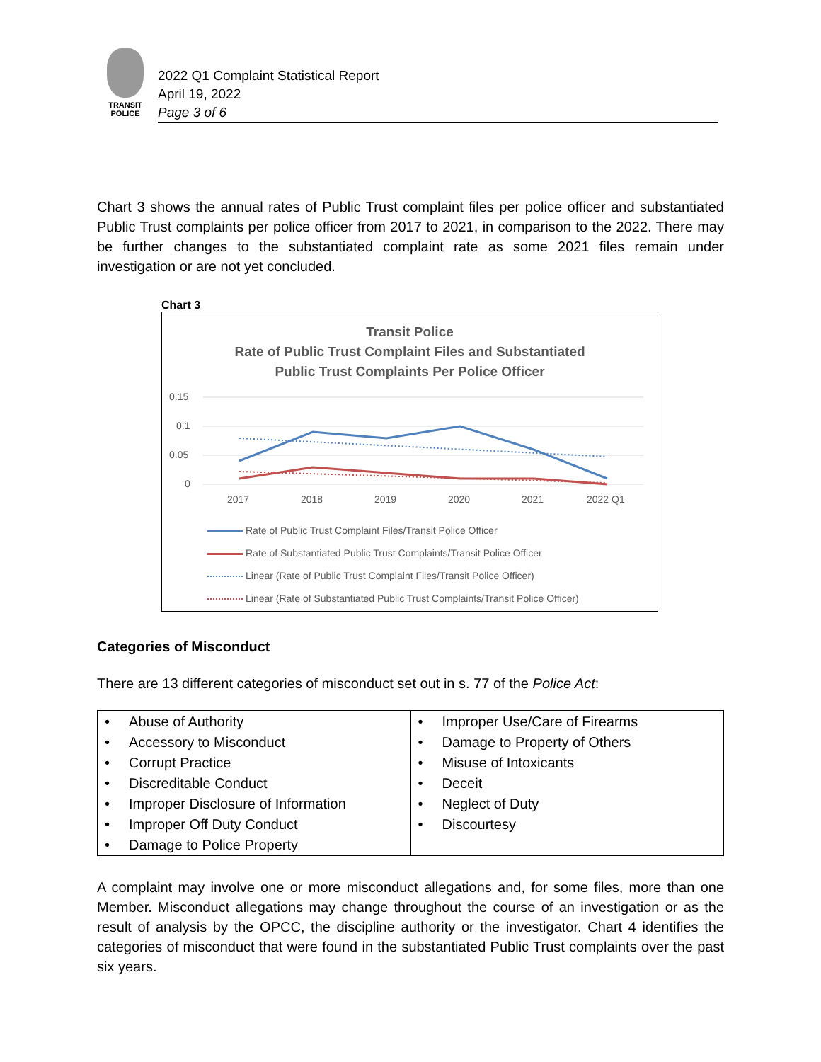TRANSIT
POLICE
2022 Q1 Complaint Statistical Report
April 19, 2022
Page 3 of 6
Chart 3 shows the annual rates of Public Trust complaint files per police officer and substantiated Public Trust complaints per police officer from 2017 to 2021, in comparison to the 2022. There may be further changes to the substantiated complaint rate as some 2021 files remain under investigation or are not yet concluded.
Chart 3
Transit Police
Rate of Public Trust Complaint Files and Substantiated
Public Trust Complaints Per Police Officer
0.15
0.1
0.05
0
2017
2018
2019
2020
2021
2022 Q1
Rate of Public Trust Complaint Files/Transit Police Officer
Rate of Substantiated Public Trust Complaints/Transit Police Officer
Linear (Rate of Public Trust Complaint Files/Transit Police Officer)
Linear (Rate of Substantiated Public Trust Complaints/Transit Police Officer)
Categories of Misconduct
There are 13 different categories of misconduct set out in s. 77 of the Police Act:
| • Abuse of Authority • Accessory to Misconduct • Corrupt Practice • Discreditable Conduct • Improper Disclosure of Information • Improper Off Duty Conduct • Damage to Police Property | • Improper Use/Care of Firearms • Damage to Property of Others • Misuse of Intoxicants • Deceit • Neglect of Duty • Discourtesy |
A complaint may involve one or more misconduct allegations and, for some files, more than one Member. Misconduct allegations may change throughout the course of an investigation or as the result of analysis by the OPCC, the discipline authority or the investigator. Chart 4 identifies the categories of misconduct that were found in the substantiated Public Trust complaints over the past six years.